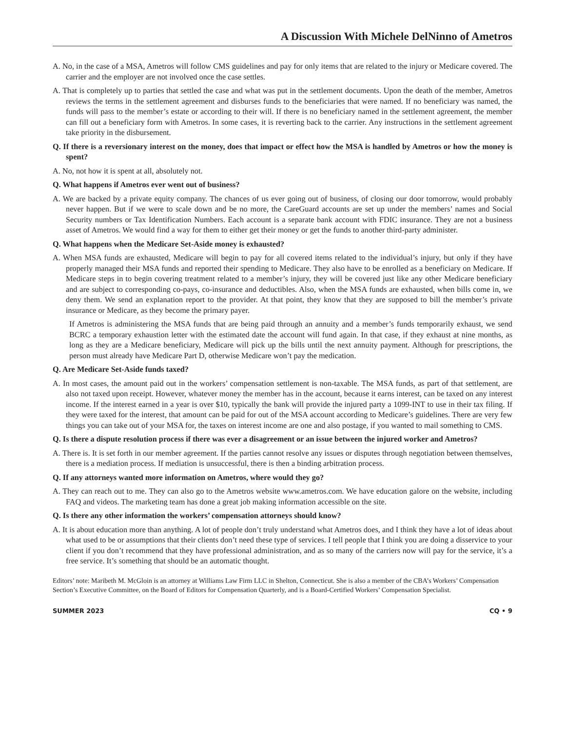A Discussion With Michele DelNinno of Ametros
A. No, in the case of a MSA, Ametros will follow CMS guidelines and pay for only items that are related to the injury or Medicare covered. The carrier and the employer are not involved once the case settles.
A. That is completely up to parties that settled the case and what was put in the settlement documents. Upon the death of the member, Ametros reviews the terms in the settlement agreement and disburses funds to the beneficiaries that were named. If no beneficiary was named, the funds will pass to the member’s estate or according to their will. If there is no beneficiary named in the settlement agreement, the member can fill out a beneficiary form with Ametros. In some cases, it is reverting back to the carrier. Any instructions in the settlement agreement take priority in the disbursement.
Q. If there is a reversionary interest on the money, does that impact or effect how the MSA is handled by Ametros or how the money is spent?
A. No, not how it is spent at all, absolutely not.
Q. What happens if Ametros ever went out of business?
A. We are backed by a private equity company. The chances of us ever going out of business, of closing our door tomorrow, would probably never happen. But if we were to scale down and be no more, the CareGuard accounts are set up under the members’ names and Social Security numbers or Tax Identification Numbers. Each account is a separate bank account with FDIC insurance. They are not a business asset of Ametros. We would find a way for them to either get their money or get the funds to another third-party administer.
Q. What happens when the Medicare Set-Aside money is exhausted?
A. When MSA funds are exhausted, Medicare will begin to pay for all covered items related to the individual’s injury, but only if they have properly managed their MSA funds and reported their spending to Medicare. They also have to be enrolled as a beneficiary on Medicare. If Medicare steps in to begin covering treatment related to a member’s injury, they will be covered just like any other Medicare beneficiary and are subject to corresponding co-pays, co-insurance and deductibles. Also, when the MSA funds are exhausted, when bills come in, we deny them. We send an explanation report to the provider. At that point, they know that they are supposed to bill the member’s private insurance or Medicare, as they become the primary payer.
If Ametros is administering the MSA funds that are being paid through an annuity and a member’s funds temporarily exhaust, we send BCRC a temporary exhaustion letter with the estimated date the account will fund again. In that case, if they exhaust at nine months, as long as they are a Medicare beneficiary, Medicare will pick up the bills until the next annuity payment. Although for prescriptions, the person must already have Medicare Part D, otherwise Medicare won’t pay the medication.
Q. Are Medicare Set-Aside funds taxed?
A. In most cases, the amount paid out in the workers’ compensation settlement is non-taxable. The MSA funds, as part of that settlement, are also not taxed upon receipt. However, whatever money the member has in the account, because it earns interest, can be taxed on any interest income. If the interest earned in a year is over $10, typically the bank will provide the injured party a 1099-INT to use in their tax filing. If they were taxed for the interest, that amount can be paid for out of the MSA account according to Medicare’s guidelines. There are very few things you can take out of your MSA for, the taxes on interest income are one and also postage, if you wanted to mail something to CMS.
Q. Is there a dispute resolution process if there was ever a disagreement or an issue between the injured worker and Ametros?
A. There is. It is set forth in our member agreement. If the parties cannot resolve any issues or disputes through negotiation between themselves, there is a mediation process. If mediation is unsuccessful, there is then a binding arbitration process.
Q. If any attorneys wanted more information on Ametros, where would they go?
A. They can reach out to me. They can also go to the Ametros website www.ametros.com. We have education galore on the website, including FAQ and videos. The marketing team has done a great job making information accessible on the site.
Q. Is there any other information the workers’ compensation attorneys should know?
A. It is about education more than anything. A lot of people don’t truly understand what Ametros does, and I think they have a lot of ideas about what used to be or assumptions that their clients don’t need these type of services. I tell people that I think you are doing a disservice to your client if you don’t recommend that they have professional administration, and as so many of the carriers now will pay for the service, it’s a free service. It’s something that should be an automatic thought.
Editors’ note: Maribeth M. McGloin is an attorney at Williams Law Firm LLC in Shelton, Connecticut. She is also a member of the CBA’s Workers’ Compensation Section’s Executive Committee, on the Board of Editors for Compensation Quarterly, and is a Board-Certified Workers’ Compensation Specialist.
SUMMER 2023 CQ • 9